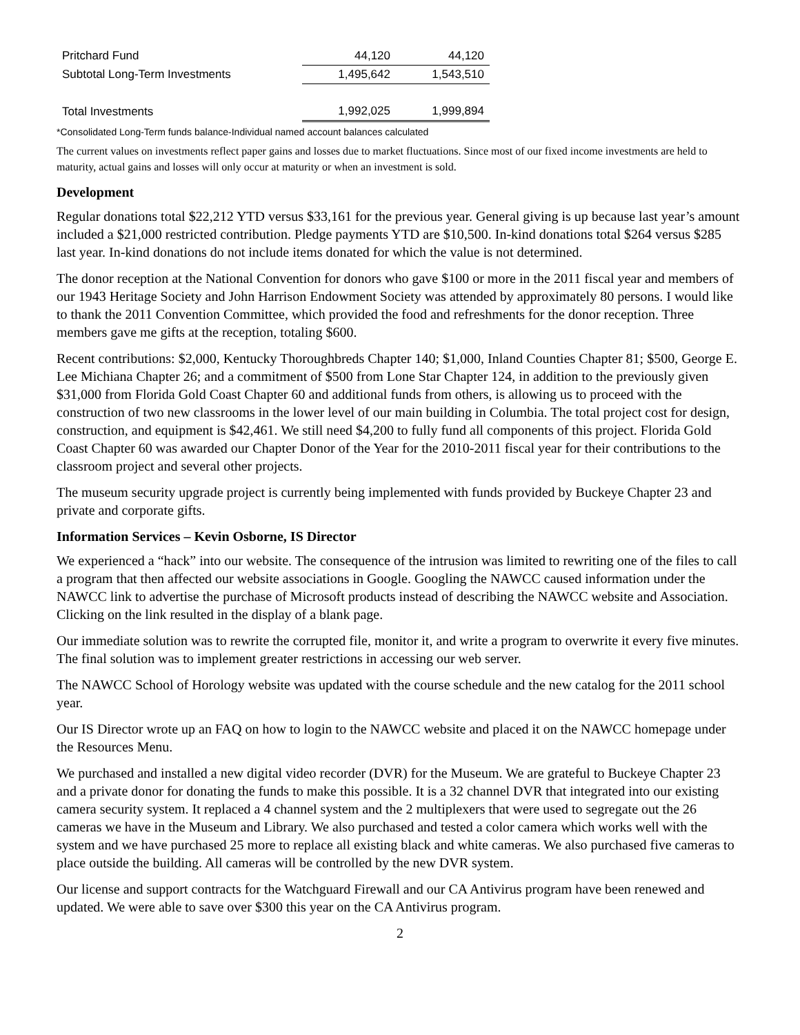| Pritchard Fund | 44,120 | 44,120 |
| Subtotal Long-Term Investments | 1,495,642 | 1,543,510 |
| Total Investments | 1,992,025 | 1,999,894 |
*Consolidated Long-Term funds balance-Individual named account balances calculated
The current values on investments reflect paper gains and losses due to market fluctuations. Since most of our fixed income investments are held to maturity, actual gains and losses will only occur at maturity or when an investment is sold.
Development
Regular donations total $22,212 YTD versus $33,161 for the previous year. General giving is up because last year’s amount included a $21,000 restricted contribution. Pledge payments YTD are $10,500. In-kind donations total $264 versus $285 last year. In-kind donations do not include items donated for which the value is not determined.
The donor reception at the National Convention for donors who gave $100 or more in the 2011 fiscal year and members of our 1943 Heritage Society and John Harrison Endowment Society was attended by approximately 80 persons. I would like to thank the 2011 Convention Committee, which provided the food and refreshments for the donor reception. Three members gave me gifts at the reception, totaling $600.
Recent contributions: $2,000, Kentucky Thoroughbreds Chapter 140; $1,000, Inland Counties Chapter 81; $500, George E. Lee Michiana Chapter 26; and a commitment of $500 from Lone Star Chapter 124, in addition to the previously given $31,000 from Florida Gold Coast Chapter 60 and additional funds from others, is allowing us to proceed with the construction of two new classrooms in the lower level of our main building in Columbia. The total project cost for design, construction, and equipment is $42,461. We still need $4,200 to fully fund all components of this project. Florida Gold Coast Chapter 60 was awarded our Chapter Donor of the Year for the 2010-2011 fiscal year for their contributions to the classroom project and several other projects.
The museum security upgrade project is currently being implemented with funds provided by Buckeye Chapter 23 and private and corporate gifts.
Information Services – Kevin Osborne, IS Director
We experienced a “hack” into our website. The consequence of the intrusion was limited to rewriting one of the files to call a program that then affected our website associations in Google. Googling the NAWCC caused information under the NAWCC link to advertise the purchase of Microsoft products instead of describing the NAWCC website and Association. Clicking on the link resulted in the display of a blank page.
Our immediate solution was to rewrite the corrupted file, monitor it, and write a program to overwrite it every five minutes. The final solution was to implement greater restrictions in accessing our web server.
The NAWCC School of Horology website was updated with the course schedule and the new catalog for the 2011 school year.
Our IS Director wrote up an FAQ on how to login to the NAWCC website and placed it on the NAWCC homepage under the Resources Menu.
We purchased and installed a new digital video recorder (DVR) for the Museum. We are grateful to Buckeye Chapter 23 and a private donor for donating the funds to make this possible. It is a 32 channel DVR that integrated into our existing camera security system. It replaced a 4 channel system and the 2 multiplexers that were used to segregate out the 26 cameras we have in the Museum and Library. We also purchased and tested a color camera which works well with the system and we have purchased 25 more to replace all existing black and white cameras. We also purchased five cameras to place outside the building. All cameras will be controlled by the new DVR system.
Our license and support contracts for the Watchguard Firewall and our CA Antivirus program have been renewed and updated. We were able to save over $300 this year on the CA Antivirus program.
2